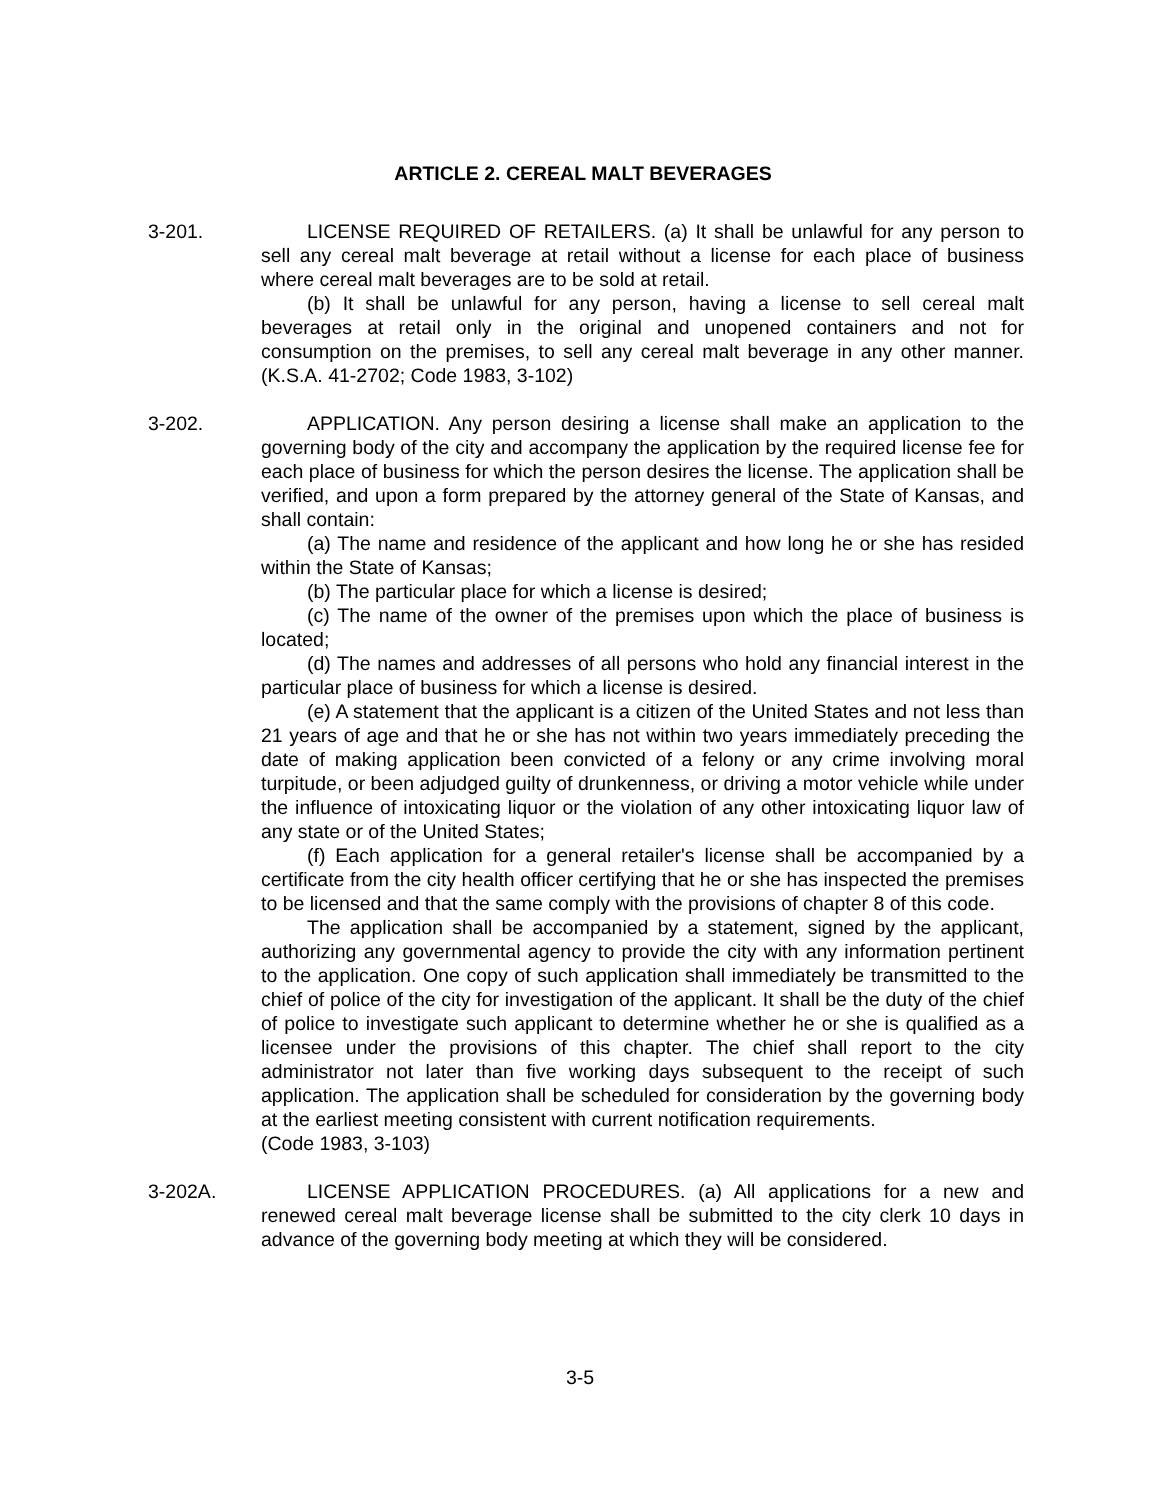ARTICLE 2. CEREAL MALT BEVERAGES
3-201. LICENSE REQUIRED OF RETAILERS. (a) It shall be unlawful for any person to sell any cereal malt beverage at retail without a license for each place of business where cereal malt beverages are to be sold at retail.
(b) It shall be unlawful for any person, having a license to sell cereal malt beverages at retail only in the original and unopened containers and not for consumption on the premises, to sell any cereal malt beverage in any other manner. (K.S.A. 41-2702; Code 1983, 3-102)
3-202. APPLICATION. Any person desiring a license shall make an application to the governing body of the city and accompany the application by the required license fee for each place of business for which the person desires the license. The application shall be verified, and upon a form prepared by the attorney general of the State of Kansas, and shall contain:
(a) The name and residence of the applicant and how long he or she has resided within the State of Kansas;
(b) The particular place for which a license is desired;
(c) The name of the owner of the premises upon which the place of business is located;
(d) The names and addresses of all persons who hold any financial interest in the particular place of business for which a license is desired.
(e) A statement that the applicant is a citizen of the United States and not less than 21 years of age and that he or she has not within two years immediately preceding the date of making application been convicted of a felony or any crime involving moral turpitude, or been adjudged guilty of drunkenness, or driving a motor vehicle while under the influence of intoxicating liquor or the violation of any other intoxicating liquor law of any state or of the United States;
(f) Each application for a general retailer's license shall be accompanied by a certificate from the city health officer certifying that he or she has inspected the premises to be licensed and that the same comply with the provisions of chapter 8 of this code.
The application shall be accompanied by a statement, signed by the applicant, authorizing any governmental agency to provide the city with any information pertinent to the application. One copy of such application shall immediately be transmitted to the chief of police of the city for investigation of the applicant. It shall be the duty of the chief of police to investigate such applicant to determine whether he or she is qualified as a licensee under the provisions of this chapter. The chief shall report to the city administrator not later than five working days subsequent to the receipt of such application. The application shall be scheduled for consideration by the governing body at the earliest meeting consistent with current notification requirements.
(Code 1983, 3-103)
3-202A. LICENSE APPLICATION PROCEDURES. (a) All applications for a new and renewed cereal malt beverage license shall be submitted to the city clerk 10 days in advance of the governing body meeting at which they will be considered.
3-5